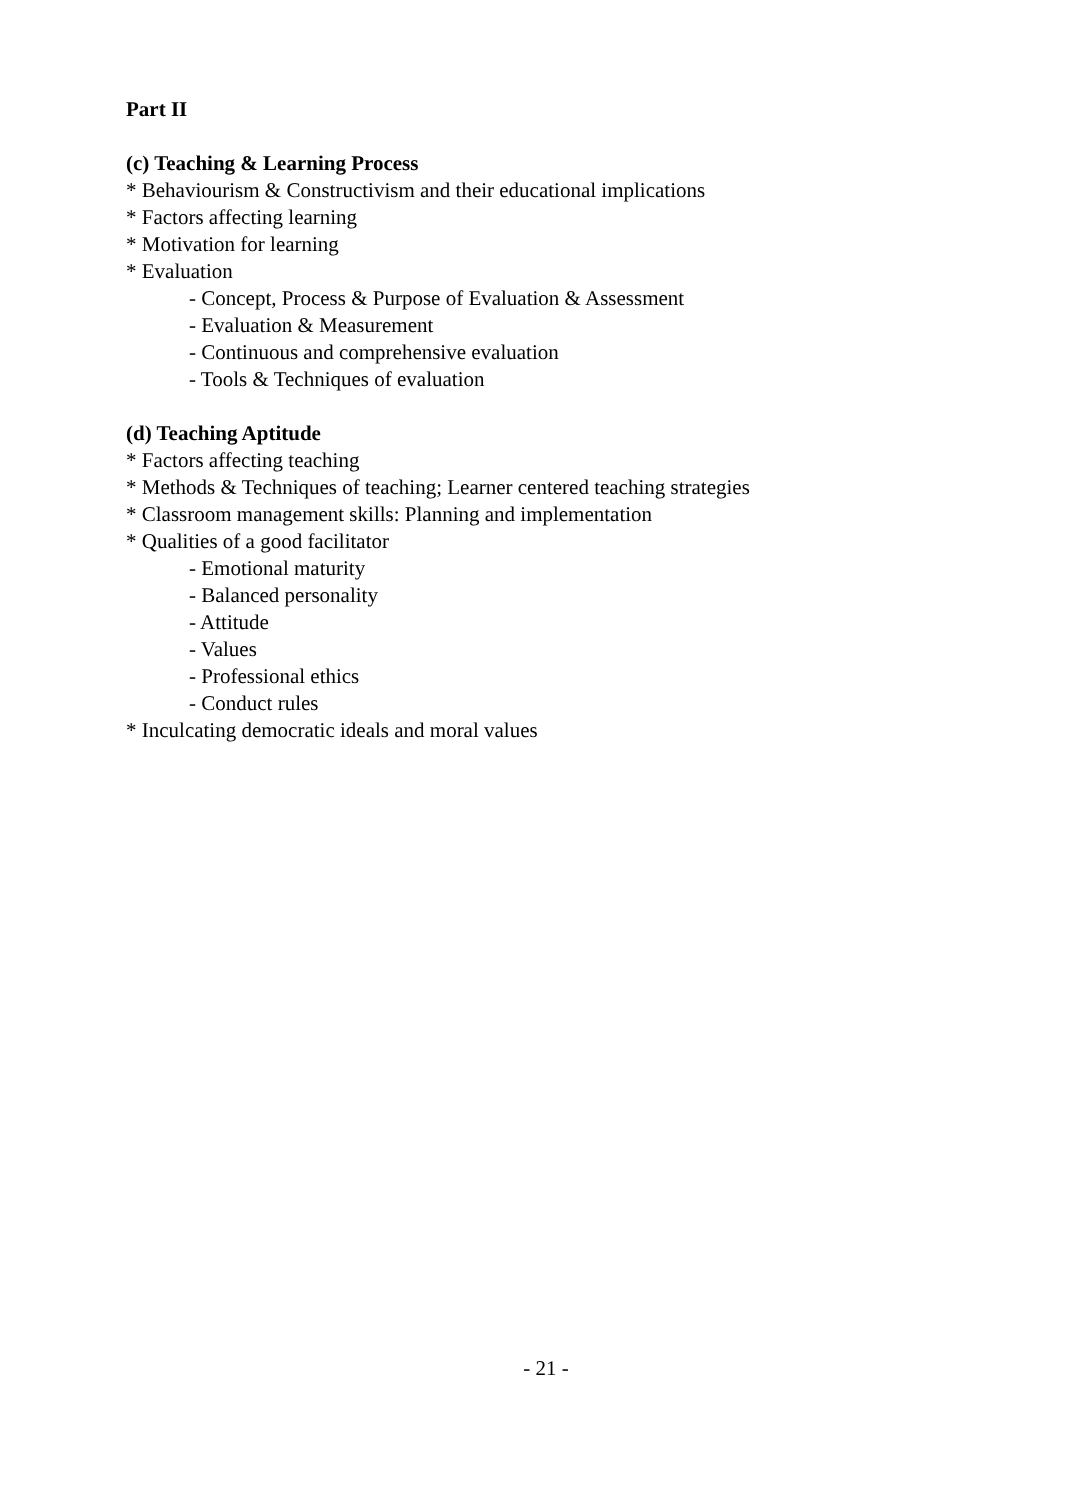Part II
(c) Teaching & Learning Process
* Behaviourism & Constructivism and their educational implications
* Factors affecting learning
* Motivation for learning
* Evaluation
- Concept, Process & Purpose of Evaluation & Assessment
- Evaluation & Measurement
- Continuous and comprehensive evaluation
- Tools & Techniques of evaluation
(d) Teaching Aptitude
* Factors affecting teaching
* Methods & Techniques of teaching; Learner centered teaching strategies
* Classroom management skills: Planning and implementation
* Qualities of a good facilitator
- Emotional maturity
- Balanced personality
- Attitude
- Values
- Professional ethics
- Conduct rules
* Inculcating democratic ideals and moral values
- 21 -